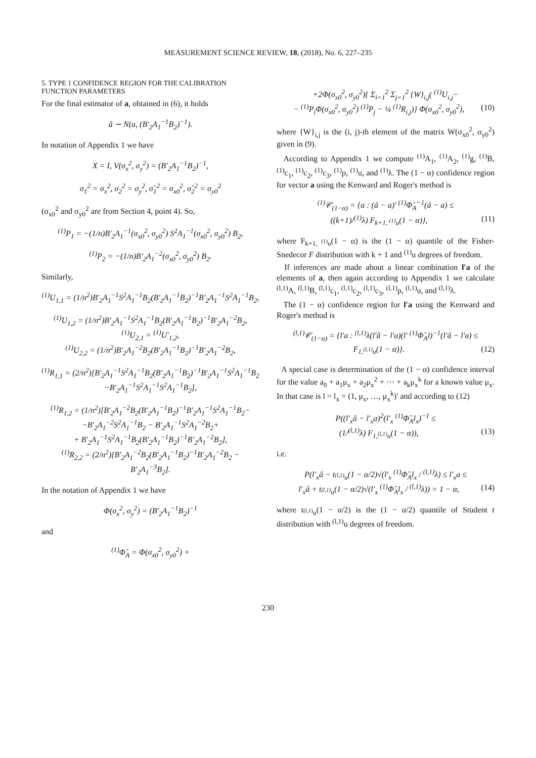MEASUREMENT SCIENCE REVIEW, 18, (2018), No. 6, 227–235
5. TYPE 1 CONFIDENCE REGION FOR THE CALIBRATION FUNCTION PARAMETERS
For the final estimator of a, obtained in (6), it holds
â ∼ N(a, (B′<sub>2</sub>A<sub>1</sub><sup>−1</sup>B<sub>2</sub>)<sup>−1</sup>).
In notation of Appendix 1 we have
X = I, V(σ<sub>x</sub><sup>2</sup>, σ<sub>y</sub><sup>2</sup>) = (B′<sub>2</sub>A<sub>1</sub><sup>−1</sup>B<sub>2</sub>)<sup>−1</sup>,
σ<sub>1</sub><sup>2</sup> = σ<sub>x</sub><sup>2</sup>, σ<sub>2</sub><sup>2</sup> = σ<sub>y</sub><sup>2</sup>, σ̂<sub>1</sub><sup>2</sup> = σ<sub>x0</sub><sup>2</sup>, σ̂<sub>2</sub><sup>2</sup> = σ<sub>y0</sub><sup>2</sup>
(σ<sub>x0</sub><sup>2</sup> and σ<sub>y0</sub><sup>2</sup> are from Section 4, point 4). So,
<sup>(1)</sup> P<sub>1</sub> = −(1/n)B′<sub>2</sub>A<sub>1</sub><sup>−1</sup>(σ<sub>x0</sub><sup>2</sup>, σ<sub>y0</sub><sup>2</sup>) S<sup>2</sup>A<sub>1</sub><sup>−1</sup>(σ<sub>x0</sub><sup>2</sup>, σ<sub>y0</sub><sup>2</sup>) B<sub>2</sub>,
<sup>(1)</sup> P<sub>2</sub> = −(1/n)B′<sub>2</sub>A<sub>1</sub><sup>−2</sup>(σ<sub>x0</sub><sup>2</sup>, σ<sub>y0</sub><sup>2</sup>) B<sub>2</sub>.
Similarly,
<sup>(1)</sup> U<sub>1,1</sub> = (1/n<sup>2</sup>)B′<sub>2</sub>A<sub>1</sub><sup>−1</sup>S<sup>2</sup>A<sub>1</sub><sup>−1</sup>B<sub>2</sub>(B′<sub>2</sub>A<sub>1</sub><sup>−1</sup>B<sub>2</sub>)<sup>−1</sup>B′<sub>2</sub>A<sub>1</sub><sup>−1</sup>S<sup>2</sup>A<sub>1</sub><sup>−1</sup>B<sub>2</sub>,
<sup>(1)</sup> U<sub>1,2</sub> = (1/n<sup>2</sup>)B′<sub>2</sub>A<sub>1</sub><sup>−1</sup>S<sup>2</sup>A<sub>1</sub><sup>−1</sup>B<sub>2</sub>(B′<sub>2</sub>A<sub>1</sub><sup>−1</sup>B<sub>2</sub>)<sup>−1</sup>B′<sub>2</sub>A<sub>1</sub><sup>−2</sup>B<sub>2</sub>,
<sup>(1)</sup> U<sub>2,1</sub> = <sup>(1)</sup>U′<sub>1,2</sub>,
<sup>(1)</sup> U<sub>2,2</sub> = (1/n<sup>2</sup>)B′<sub>2</sub>A<sub>1</sub><sup>−2</sup>B<sub>2</sub>(B′<sub>2</sub>A<sub>1</sub><sup>−1</sup>B<sub>2</sub>)<sup>−1</sup>B′<sub>2</sub>A<sub>1</sub><sup>−2</sup>B<sub>2</sub>,
<sup>(1)</sup> R<sub>1,1</sub> = (2/n<sup>2</sup>)[B′<sub>2</sub>A<sub>1</sub><sup>−1</sup>S<sup>2</sup>A<sub>1</sub><sup>−1</sup>B<sub>2</sub>(B′<sub>2</sub>A<sub>1</sub><sup>−1</sup>B<sub>2</sub>)<sup>−1</sup>B′<sub>2</sub>A<sub>1</sub><sup>−1</sup>S<sup>2</sup>A<sub>1</sub><sup>−1</sup>B<sub>2</sub>
−B′<sub>2</sub>A<sub>1</sub><sup>−1</sup>S<sup>2</sup>A<sub>1</sub><sup>−1</sup>S<sup>2</sup>A<sub>1</sub><sup>−1</sup>B<sub>2</sub>],
<sup>(1)</sup> R<sub>1,2</sub> = (1/n<sup>2</sup>)[B′<sub>2</sub>A<sub>1</sub><sup>−2</sup>B<sub>2</sub>(B′<sub>2</sub>A<sub>1</sub><sup>−1</sup>B<sub>2</sub>)<sup>−1</sup>B′<sub>2</sub>A<sub>1</sub><sup>−1</sup>S<sup>2</sup>A<sub>1</sub><sup>−1</sup>B<sub>2</sub>−
−B′<sub>2</sub>A<sub>1</sub><sup>−2</sup>S<sup>2</sup>A<sub>1</sub><sup>−1</sup>B<sub>2</sub> − B′<sub>2</sub>A<sub>1</sub><sup>−1</sup>S<sup>2</sup>A<sub>1</sub><sup>−2</sup>B<sub>2</sub>+
+ B′<sub>2</sub>A<sub>1</sub><sup>−1</sup>S<sup>2</sup>A<sub>1</sub><sup>−1</sup>B<sub>2</sub>(B′<sub>2</sub>A<sub>1</sub><sup>−1</sup>B<sub>2</sub>)<sup>−1</sup>B′<sub>2</sub>A<sub>1</sub><sup>−2</sup>B<sub>2</sub>],
<sup>(1)</sup> R<sub>2,2</sub> = (2/n<sup>2</sup>)[B′<sub>2</sub>A<sub>1</sub><sup>−2</sup>B<sub>2</sub>(B′<sub>2</sub>A<sub>1</sub><sup>−1</sup>B<sub>2</sub>)<sup>−1</sup>B′<sub>2</sub>A<sub>1</sub><sup>−2</sup>B<sub>2</sub> − B′<sub>2</sub>A<sub>1</sub><sup>−3</sup>B<sub>2</sub>].
In the notation of Appendix 1 we have
Φ(σ<sub>x</sub><sup>2</sup>, σ<sub>y</sub><sup>2</sup>) = (B′<sub>2</sub>A<sub>1</sub><sup>−1</sup>B<sub>2</sub>)<sup>−1</sup>
and
<sup>(1)</sup> Φ̂<sub>A</sub> = Φ(σ<sub>x0</sub><sup>2</sup>, σ<sub>y0</sub><sup>2</sup>) +
+2Φ(σ<sub>x0</sub><sup>2</sup>, σ<sub>y0</sub><sup>2</sup>){ Σ<sub>i=1</sub><sup>2</sup> Σ<sub>j=1</sub><sup>2</sup> {W}<sub>i,j</sub>( <sup>(1)</sup>U<sub>i,j</sub>−
− <sup>(1)</sup>P<sub>i</sub>Φ(σ<sub>x0</sub><sup>2</sup>, σ<sub>y0</sub><sup>2</sup>) <sup>(1)</sup>P<sub>j</sub> − ¼ <sup>(1)</sup>R<sub>i,j</sub>)} Φ(σ<sub>x0</sub><sup>2</sup>, σ<sub>y0</sub><sup>2</sup>), (10)
where {W}<sub>i,j</sub> is the (i, j)-th element of the matrix W(σ<sub>x0</sub><sup>2</sup>, σ<sub>y0</sub><sup>2</sup>) given in (9).
According to Appendix 1 we compute <sup>(1)</sup>A<sub>1</sub>, <sup>(1)</sup>A<sub>2</sub>, <sup>(1)</sup>g, <sup>(1)</sup>B, <sup>(1)</sup>c<sub>1</sub>, <sup>(1)</sup>c<sub>2</sub>, <sup>(1)</sup>c<sub>3</sub>, <sup>(1)</sup>ρ, <sup>(1)</sup>u, and <sup>(1)</sup>λ. The (1 − α) confidence region for vector a using the Kenward and Roger's method is
<sup>(1)</sup> 𝒞<sub>(1−α)</sub> = {a : (â − a)′ <sup>(1)</sup>Φ̂<sub>A</sub><sup>−1</sup>(â − a) ≤
((k+1)/<sup>(1)</sup>λ) F<sub>k+1, <sup>(1)</sup>u</sub>(1 − α)}, (11)
where F<sub>k+1, <sup>(1)</sup>u</sub>(1 − α) is the (1 − α) quantile of the Fisher-Snedecor F distribution with k + 1 and <sup>(1)</sup>u degrees of freedom.
If inferences are made about a linear combination l′a of the elements of a, then again according to Appendix 1 we calculate <sup>(l,1)</sup>A, <sup>(l,1)</sup>B, <sup>(l,1)</sup>c<sub>1</sub>, <sup>(l,1)</sup>c<sub>2</sub>, <sup>(l,1)</sup>c<sub>3</sub>, <sup>(l,1)</sup>ρ, <sup>(l,1)</sup>u, and <sup>(l,1)</sup>λ.
The (1 − α) confidence region for l′a using the Kenward and Roger's method is
<sup>(l,1)</sup>𝒞<sub>(1−α)</sub> = {l′a : <sup>(l,1)</sup>λ(l′â − l′a)(l′ <sup>(1)</sup>Φ̂<sub>A</sub>l)<sup>−1</sup>(l′â − l′a) ≤
F<sub>1,<sup>(l,1)</sup>u</sub>(1 − α)}. (12)
A special case is determination of the (1 − α) confidence interval for the value a<sub>0</sub> + a<sub>1</sub>μ<sub>x</sub> + a<sub>2</sub>μ<sub>x</sub><sup>2</sup> + ··· + a<sub>k</sub>μ<sub>x</sub><sup>k</sup> for a known value μ<sub>x</sub>. In that case is l = l<sub>x</sub> = (1, μ<sub>x</sub>, …, μ<sub>x</sub><sup>k</sup>)′ and according to (12)
P((l′<sub>x</sub>â − l′<sub>x</sub>a)<sup>2</sup>(l′<sub>x</sub> <sup>(1)</sup>Φ̂<sub>A</sub>l<sub>x</sub>)<sup>−1</sup> ≤
(1/<sup>(l,1)</sup>λ) F<sub>1,<sup>(l,1)</sup>u</sub>(1 − α)), (13)
i.e.
P(l′<sub>x</sub>â − t<sub><sup>(l,1)</sup>u</sub>(1 − α/2)√(l′<sub>x</sub> <sup>(1)</sup>Φ̂<sub>A</sub>l<sub>x</sub> / <sup>(l,1)</sup>λ) ≤ l′<sub>x</sub>a ≤
l′<sub>x</sub>â + t<sub><sup>(l,1)</sup>u</sub>(1 − α/2)√(l′<sub>x</sub> <sup>(1)</sup>Φ̂<sub>A</sub>l<sub>x</sub> / <sup>(l,1)</sup>λ)) = 1 − α, (14)
where t<sub><sup>(l,1)</sup>u</sub>(1 − α/2) is the (1 − α/2) quantile of Student t distribution with <sup>(l,1)</sup>u degrees of freedom.
230